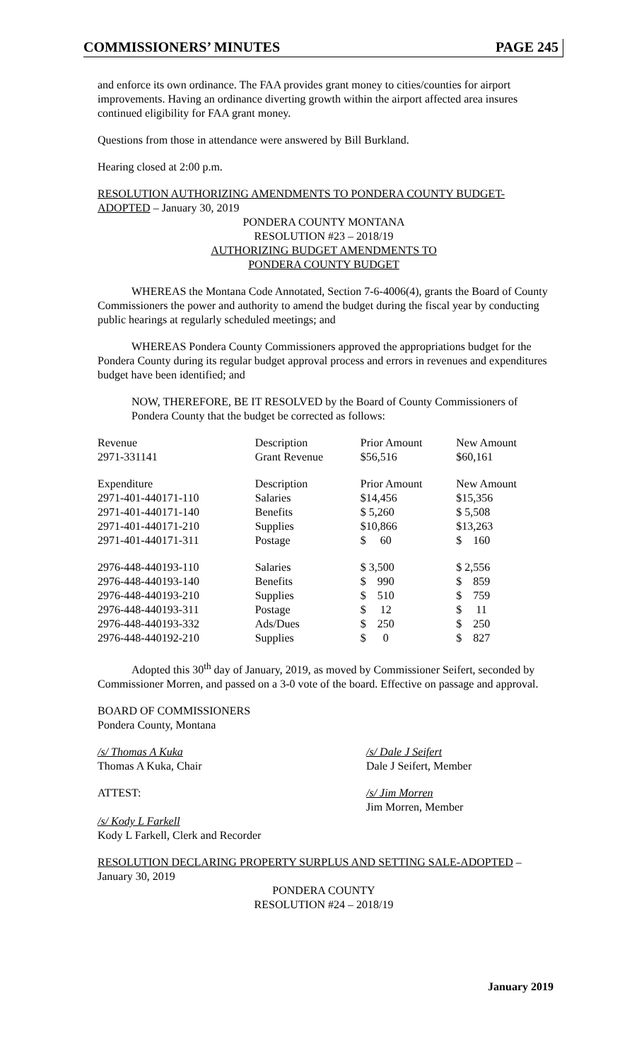COMMISSIONERS’ MINUTES PAGE 245
and enforce its own ordinance. The FAA provides grant money to cities/counties for airport improvements. Having an ordinance diverting growth within the airport affected area insures continued eligibility for FAA grant money.
Questions from those in attendance were answered by Bill Burkland.
Hearing closed at 2:00 p.m.
RESOLUTION AUTHORIZING AMENDMENTS TO PONDERA COUNTY BUDGET-ADOPTED – January 30, 2019
PONDERA COUNTY MONTANA
RESOLUTION #23 – 2018/19
AUTHORIZING BUDGET AMENDMENTS TO
PONDERA COUNTY BUDGET
WHEREAS the Montana Code Annotated, Section 7-6-4006(4), grants the Board of County Commissioners the power and authority to amend the budget during the fiscal year by conducting public hearings at regularly scheduled meetings; and
WHEREAS Pondera County Commissioners approved the appropriations budget for the Pondera County during its regular budget approval process and errors in revenues and expenditures budget have been identified; and
NOW, THEREFORE, BE IT RESOLVED by the Board of County Commissioners of Pondera County that the budget be corrected as follows:
| Revenue | Description | Prior Amount | New Amount |
| 2971-331141 | Grant Revenue | $56,516 | $60,161 |
| Expenditure | Description | Prior Amount | New Amount |
| 2971-401-440171-110 | Salaries | $14,456 | $15,356 |
| 2971-401-440171-140 | Benefits | $ 5,260 | $ 5,508 |
| 2971-401-440171-210 | Supplies | $10,866 | $13,263 |
| 2971-401-440171-311 | Postage | $ 60 | $ 160 |
| 2976-448-440193-110 | Salaries | $ 3,500 | $ 2,556 |
| 2976-448-440193-140 | Benefits | $ 990 | $ 859 |
| 2976-448-440193-210 | Supplies | $ 510 | $ 759 |
| 2976-448-440193-311 | Postage | $ 12 | $ 11 |
| 2976-448-440193-332 | Ads/Dues | $ 250 | $ 250 |
| 2976-448-440192-210 | Supplies | $ 0 | $ 827 |
Adopted this 30<sup>th</sup> day of January, 2019, as moved by Commissioner Seifert, seconded by Commissioner Morren, and passed on a 3-0 vote of the board. Effective on passage and approval.
BOARD OF COMMISSIONERS
Pondera County, Montana
/s/ Thomas A Kuka
Thomas A Kuka, Chair
/s/ Dale J Seifert
Dale J Seifert, Member
ATTEST: /s/ Jim Morren
Jim Morren, Member
/s/ Kody L Farkell
Kody L Farkell, Clerk and Recorder
RESOLUTION DECLARING PROPERTY SURPLUS AND SETTING SALE-ADOPTED – January 30, 2019
PONDERA COUNTY
RESOLUTION #24 – 2018/19
January 2019